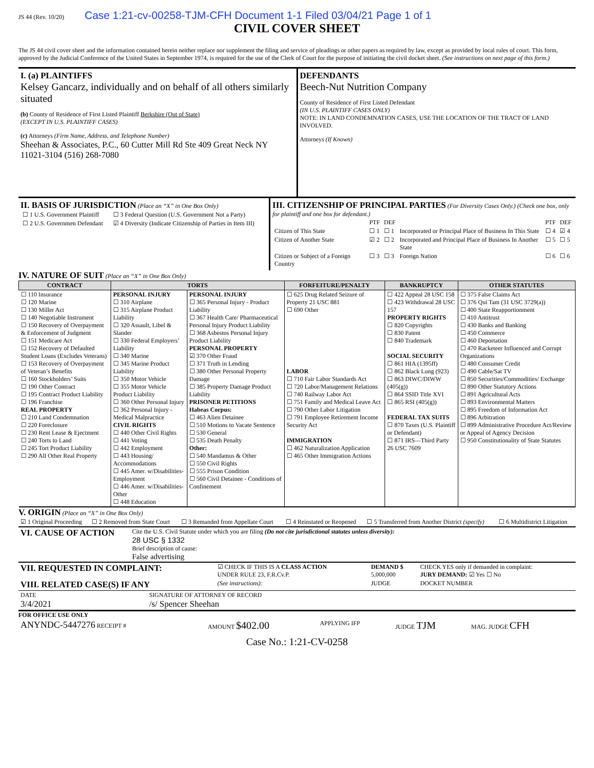JS 44 (Rev. 10/20) Case 1:21-cv-00258-TJM-CFH Document 1-1 Filed 03/04/21 Page 1 of 1
CIVIL COVER SHEET
The JS 44 civil cover sheet and the information contained herein neither replace nor supplement the filing and service of pleadings or other papers as required by law, except as provided by local rules of court. This form, approved by the Judicial Conference of the United States in September 1974, is required for the use of the Clerk of Court for the purpose of initiating the civil docket sheet. (See instructions on next page of this form.)
I. (a) PLAINTIFFS
Kelsey Gancarz, individually and on behalf of all others similarly situated
(b) County of Residence of First Listed Plaintiff Berkshire (Out of State)
(EXCEPT IN U.S. PLAINTIFF CASES)
(c) Attorneys (Firm Name, Address, and Telephone Number)
Sheehan & Associates, P.C., 60 Cutter Mill Rd Ste 409 Great Neck NY 11021-3104 (516) 268-7080
DEFENDANTS
Beech-Nut Nutrition Company
County of Residence of First Listed Defendant
(IN U.S. PLAINTIFF CASES ONLY)
NOTE: IN LAND CONDEMNATION CASES, USE THE LOCATION OF THE TRACT OF LAND INVOLVED.
Attorneys (If Known)
II. BASIS OF JURISDICTION (Place an “X” in One Box Only)
| ☐ 1 U.S. Government Plaintiff | ☐ 3 Federal Question (U.S. Government Not a Party) |
| ☐ 2 U.S. Governmen Defendant | ☑ 4 Diversity (Indicate Citizenship of Parties in Item III) |
III. CITIZENSHIP OF PRINCIPAL PARTIES (For Diversity Cases Only.) (Check one box, only for plaintiff and one box for defendant.)
| | PTF | DEF | | PTF | DEF |
| Citizen of This State | ☐ 1 | ☐ 1 | Incorporated or Principal Place of Business In This State | ☐ 4 | ☑ 4 |
| Citizen of Another State | ☑ 2 | ☐ 2 | Incorporated and Principal Place of Business In Another State | ☐ 5 | ☐ 5 |
| Citizen or Subject of a Foreign Country | ☐ 3 | ☐ 3 | Foreign Nation | ☐ 6 | ☐ 6 |
IV. NATURE OF SUIT (Place an “X” in One Box Only)
| CONTRACT | TORTS | | FORFEITURE/PENALTY | BANKRUPTCY | OTHER STATUTES |
| --- | --- | --- | --- | --- | --- |
| ☐ 110 Insurance ☐ 120 Marine ☐ 130 Miller Act ☐ 140 Negotiable Instrument ☐ 150 Recovery of Overpayment & Enforcement of Judgment ☐ 151 Medicare Act ☐ 152 Recovery of Defaulted Student Loans (Excludes Veterans) ☐ 153 Recovery of Overpayment of Veteran’s Benefits ☐ 160 Stockholders’ Suits ☐ 190 Other Contract ☐ 195 Contract Product Liability ☐ 196 Franchise REAL PROPERTY ☐ 210 Land Condemnation ☐ 220 Foreclosure ☐ 230 Rent Lease & Ejectment ☐ 240 Torts to Land ☐ 245 Tort Product Liability ☐ 290 All Other Real Property | PERSONAL INJURY ☐ 310 Airplane ☐ 315 Airplane Product Liability ☐ 320 Assault, Libel & Slander ☐ 330 Federal Employers’ Liability ☐ 340 Marine ☐ 345 Marine Product Liability ☐ 350 Motor Vehicle ☐ 355 Motor Vehicle Product Liability ☐ 360 Other Personal Injury ☐ 362 Personal Injury - Medical Malpractice CIVIL RIGHTS ☐ 440 Other Civil Rights ☐ 441 Voting ☐ 442 Employment ☐ 443 Housing/ Accommodations ☐ 445 Amer. w/Disabilities- Employment ☐ 446 Amer. w/Disabilities- Other ☐ 448 Education | PERSONAL INJURY ☐ 365 Personal Injury - Product Liability ☐ 367 Health Care/ Pharmaceutical Personal Injury Product Liability ☐ 368 Asbestos Personal Injury Product Liability PERSONAL PROPERTY ☑ 370 Other Fraud ☐ 371 Truth in Lending ☐ 380 Other Personal Property Damage ☐ 385 Property Damage Product Liability PRISONER PETITIONS Habeas Corpus: ☐ 463 Alien Detainee ☐ 510 Motions to Vacate Sentence ☐ 530 General ☐ 535 Death Penalty Other: ☐ 540 Mandamus & Other ☐ 550 Civil Rights ☐ 555 Prison Condition ☐ 560 Civil Detainee - Conditions of Confinement | ☐ 625 Drug Related Seizure of Property 21 USC 881 ☐ 690 Other LABOR ☐ 710 Fair Labor Standards Act ☐ 720 Labor/Management Relations ☐ 740 Railway Labor Act ☐ 751 Family and Medical Leave Act ☐ 790 Other Labor Litigation ☐ 791 Employee Retirement Income Security Act IMMIGRATION ☐ 462 Naturalization Application ☐ 465 Other Immigration Actions | ☐ 422 Appeal 28 USC 158 ☐ 423 Withdrawal 28 USC 157 PROPERTY RIGHTS ☐ 820 Copyrights ☐ 830 Patent ☐ 840 Trademark SOCIAL SECURITY ☐ 861 HIA (1395ff) ☐ 862 Black Lung (923) ☐ 863 DIWC/DIWW (405(g)) ☐ 864 SSID Title XVI ☐ 865 RSI (405(g)) FEDERAL TAX SUITS ☐ 870 Taxes (U.S. Plaintiff or Defendant) ☐ 871 IRS—Third Party 26 USC 7609 | ☐ 375 False Claims Act ☐ 376 Qui Tam (31 USC 3729(a)) ☐ 400 State Reapportionment ☐ 410 Antitrust ☐ 430 Banks and Banking ☐ 450 Commerce ☐ 460 Deportation ☐ 470 Racketeer Influenced and Corrupt Organizations ☐ 480 Consumer Credit ☐ 490 Cable/Sat TV ☐ 850 Securities/Commodities/ Exchange ☐ 890 Other Statutory Actions ☐ 891 Agricultural Acts ☐ 893 Environmental Matters ☐ 895 Freedom of Information Act ☐ 896 Arbitration ☐ 899 Administrative Procedure Act/Review or Appeal of Agency Decision ☐ 950 Constitutionality of State Statutes |
V. ORIGIN (Place an “X” in One Box Only)
| ☑ 1 Original Proceeding | ☐ 2 Removed from State Court | ☐ 3 Remanded from Appellate Court | ☐ 4 Reinstated or Reopened | ☐ 5 Transferred from Another District (specify) | ☐ 6 Multidistrict Litigation |
| VI. CAUSE OF ACTION | Cite the U.S. Civil Statute under which you are filing (Do not cite jurisdictional statutes unless diversity): 28 USC § 1332 Brief description of cause: False advertising |
| VII. REQUESTED IN COMPLAINT: | ☑ CHECK IF THIS IS A CLASS ACTION UNDER RULE 23, F.R.Cv.P. | DEMAND $ 5,000,000 | CHECK YES only if demanded in complaint: JURY DEMAND: ☑ Yes ☐ No |
| VIII. RELATED CASE(S) IF ANY | (See instructions): | JUDGE | DOCKET NUMBER |
| DATE 3/4/2021 | SIGNATURE OF ATTORNEY OF RECORD /s/ Spencer Sheehan |
FOR OFFICE USE ONLY
| ANYNDC-5447276 RECEIPT # | AMOUNT $402.00 | APPLYING IFP | JUDGE TJM | MAG. JUDGE CFH |
Case No.: 1:21-CV-0258